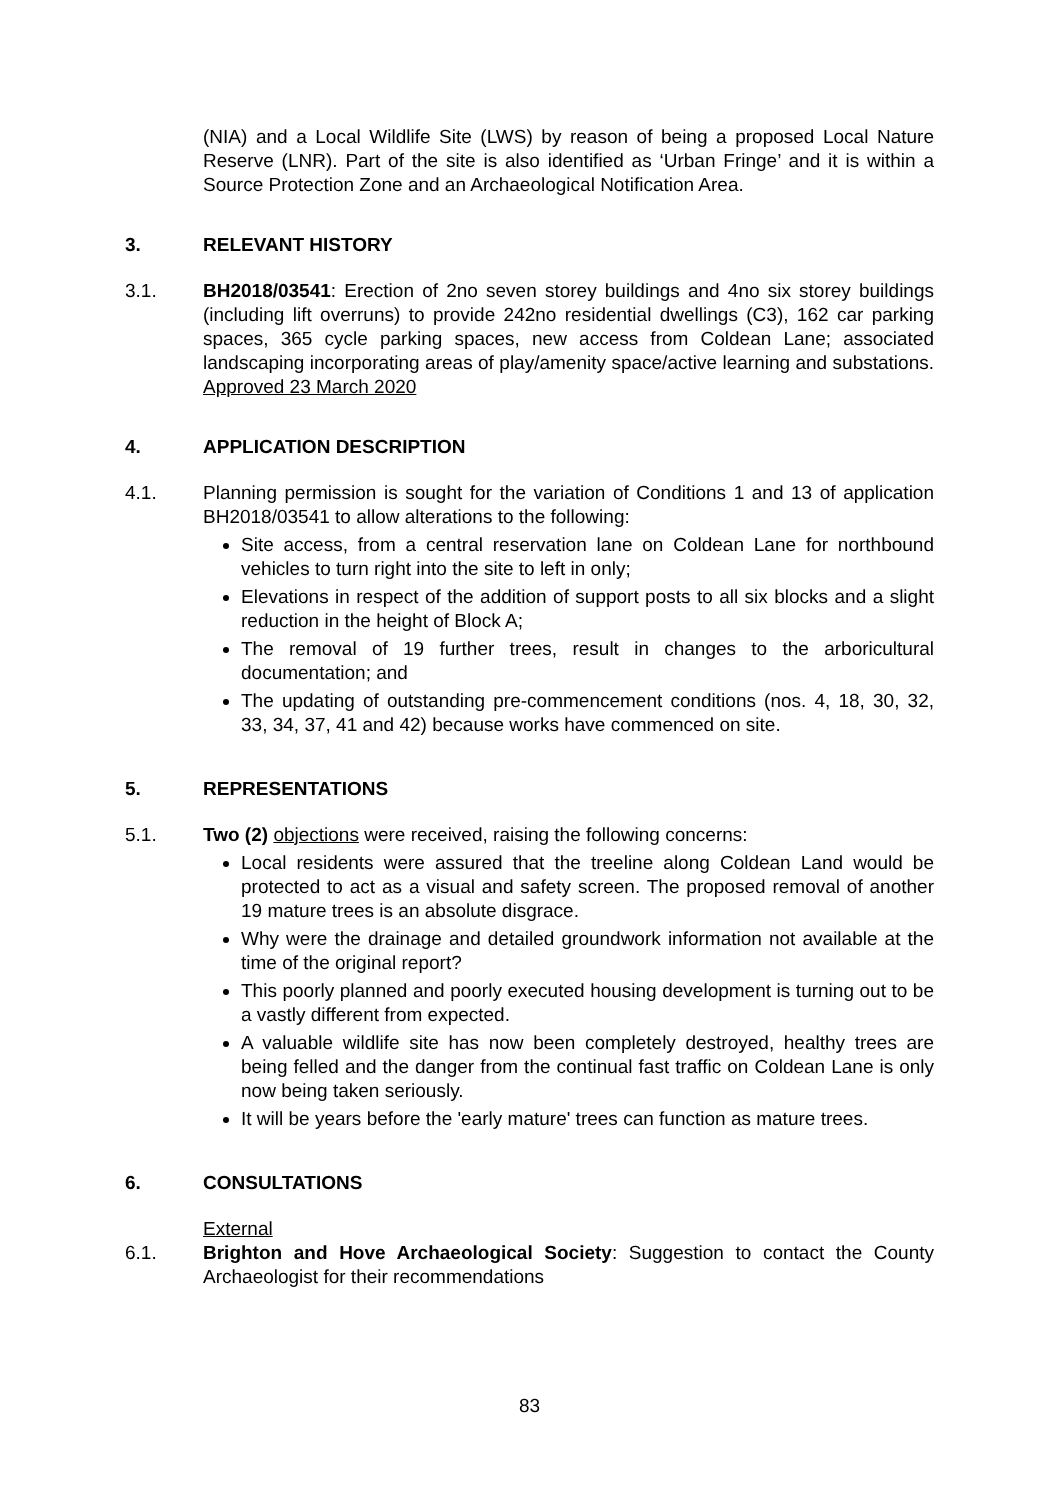(NIA) and a Local Wildlife Site (LWS) by reason of being a proposed Local Nature Reserve (LNR). Part of the site is also identified as ‘Urban Fringe’ and it is within a Source Protection Zone and an Archaeological Notification Area.
3. RELEVANT HISTORY
3.1. BH2018/03541: Erection of 2no seven storey buildings and 4no six storey buildings (including lift overruns) to provide 242no residential dwellings (C3), 162 car parking spaces, 365 cycle parking spaces, new access from Coldean Lane; associated landscaping incorporating areas of play/amenity space/active learning and substations. Approved 23 March 2020
4. APPLICATION DESCRIPTION
4.1. Planning permission is sought for the variation of Conditions 1 and 13 of application BH2018/03541 to allow alterations to the following:
Site access, from a central reservation lane on Coldean Lane for northbound vehicles to turn right into the site to left in only;
Elevations in respect of the addition of support posts to all six blocks and a slight reduction in the height of Block A;
The removal of 19 further trees, result in changes to the arboricultural documentation; and
The updating of outstanding pre-commencement conditions (nos. 4, 18, 30, 32, 33, 34, 37, 41 and 42) because works have commenced on site.
5. REPRESENTATIONS
5.1. Two (2) objections were received, raising the following concerns:
Local residents were assured that the treeline along Coldean Land would be protected to act as a visual and safety screen. The proposed removal of another 19 mature trees is an absolute disgrace.
Why were the drainage and detailed groundwork information not available at the time of the original report?
This poorly planned and poorly executed housing development is turning out to be a vastly different from expected.
A valuable wildlife site has now been completely destroyed, healthy trees are being felled and the danger from the continual fast traffic on Coldean Lane is only now being taken seriously.
It will be years before the 'early mature' trees can function as mature trees.
6. CONSULTATIONS
External
6.1. Brighton and Hove Archaeological Society: Suggestion to contact the County Archaeologist for their recommendations
83